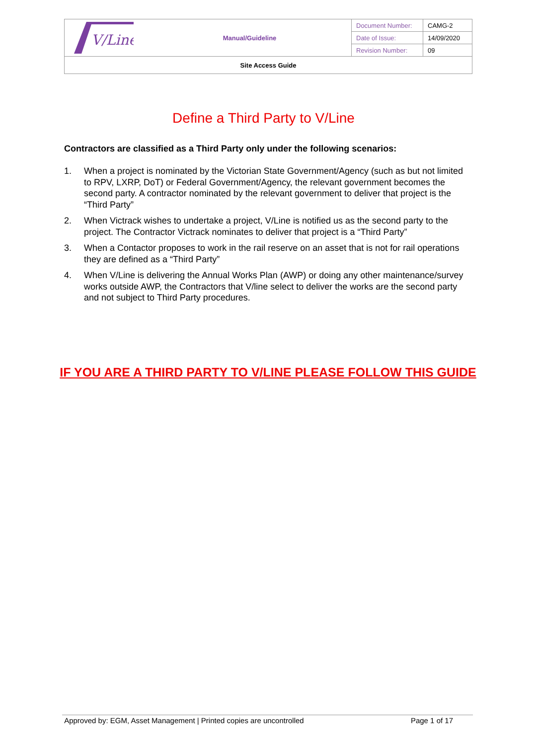| V/Line | Manual/Guideline | Document Number: | CAMG-2 |
| | | Date of Issue: | 14/09/2020 |
| | | Revision Number: | 09 |
| Site Access Guide | | | |
Define a Third Party to V/Line
Contractors are classified as a Third Party only under the following scenarios:
1. When a project is nominated by the Victorian State Government/Agency (such as but not limited to RPV, LXRP, DoT) or Federal Government/Agency, the relevant government becomes the second party. A contractor nominated by the relevant government to deliver that project is the “Third Party”
2. When Victrack wishes to undertake a project, V/Line is notified us as the second party to the project. The Contractor Victrack nominates to deliver that project is a “Third Party”
3. When a Contactor proposes to work in the rail reserve on an asset that is not for rail operations they are defined as a “Third Party”
4. When V/Line is delivering the Annual Works Plan (AWP) or doing any other maintenance/survey works outside AWP, the Contractors that V/line select to deliver the works are the second party and not subject to Third Party procedures.
IF YOU ARE A THIRD PARTY TO V/LINE PLEASE FOLLOW THIS GUIDE
Approved by: EGM, Asset Management | Printed copies are uncontrolled Page 1 of 17